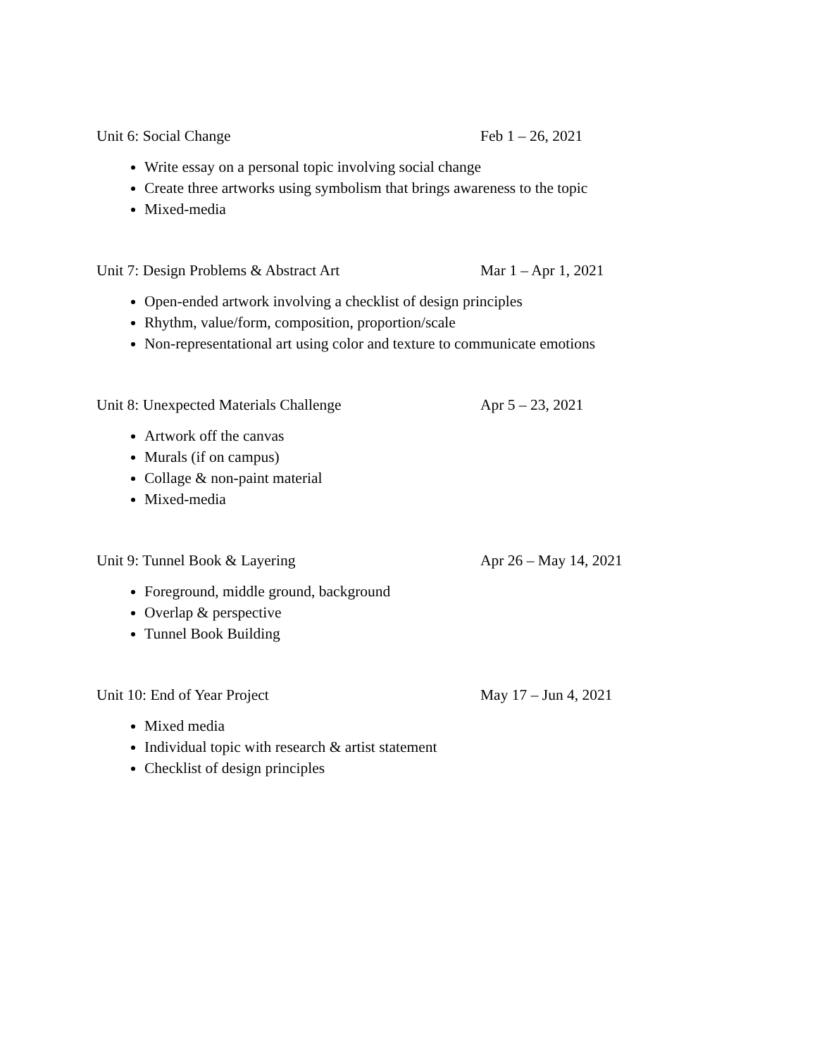Unit 6: Social Change Feb 1 – 26, 2021
Write essay on a personal topic involving social change
Create three artworks using symbolism that brings awareness to the topic
Mixed-media
Unit 7: Design Problems & Abstract Art Mar 1 – Apr 1, 2021
Open-ended artwork involving a checklist of design principles
Rhythm, value/form, composition, proportion/scale
Non-representational art using color and texture to communicate emotions
Unit 8: Unexpected Materials Challenge Apr 5 – 23, 2021
Artwork off the canvas
Murals (if on campus)
Collage & non-paint material
Mixed-media
Unit 9: Tunnel Book & Layering Apr 26 – May 14, 2021
Foreground, middle ground, background
Overlap & perspective
Tunnel Book Building
Unit 10: End of Year Project May 17 – Jun 4, 2021
Mixed media
Individual topic with research & artist statement
Checklist of design principles